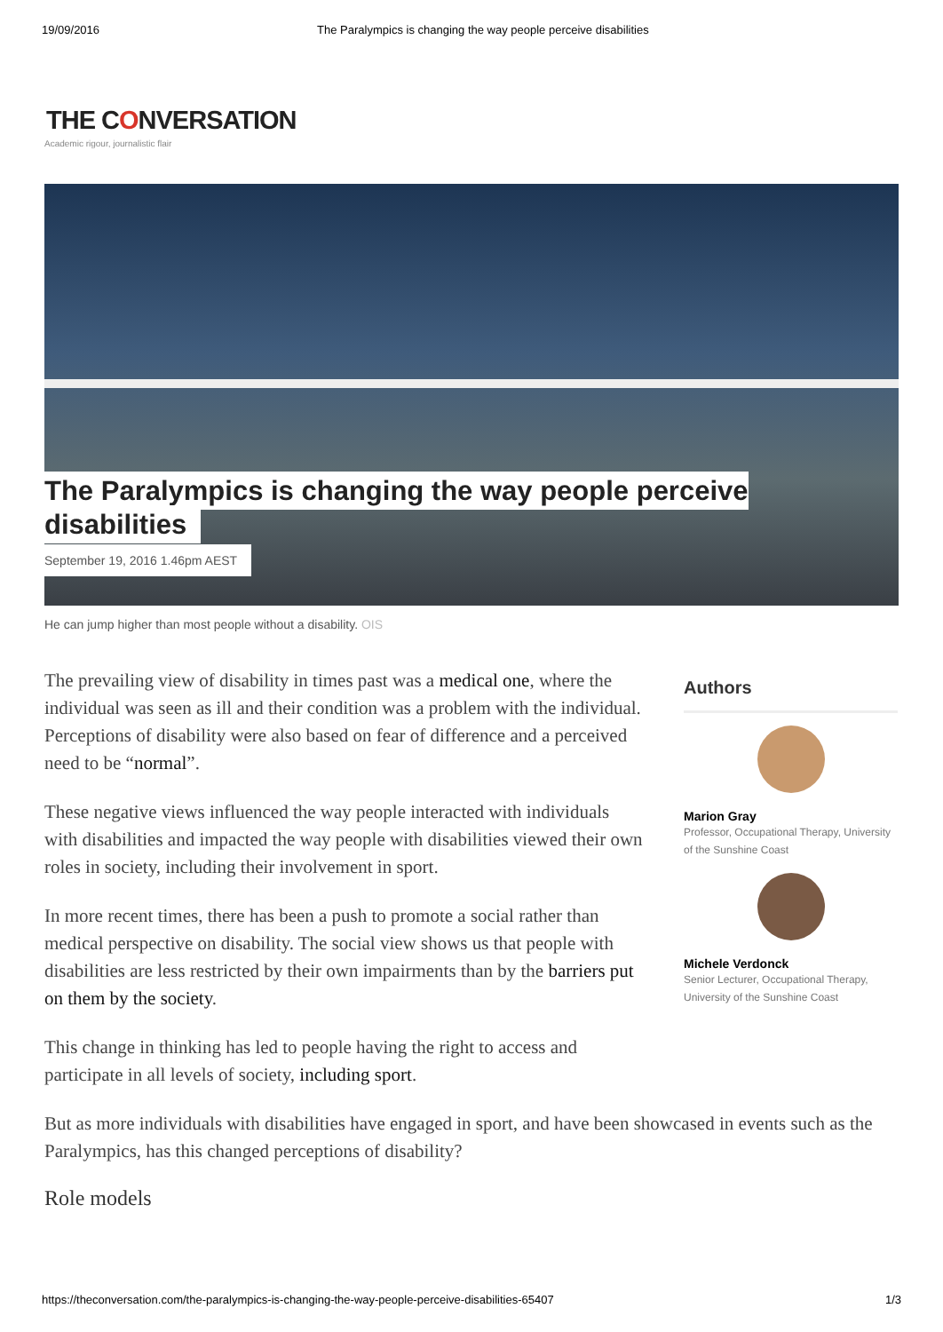19/09/2016 The Paralympics is changing the way people perceive disabilities
THE CONVERSATION
Academic rigour, journalistic flair
The Paralympics is changing the way people perceive
disabilities
September 19, 2016 1.46pm AEST
He can jump higher than most people without a disability. OIS
The prevailing view of disability in times past was a medical one, where the individual was seen as ill and their condition was a problem with the individual. Perceptions of disability were also based on fear of difference and a perceived need to be “normal”.
These negative views influenced the way people interacted with individuals with disabilities and impacted the way people with disabilities viewed their own roles in society, including their involvement in sport.
In more recent times, there has been a push to promote a social rather than medical perspective on disability. The social view shows us that people with disabilities are less restricted by their own impairments than by the barriers put on them by the society.
This change in thinking has led to people having the right to access and participate in all levels of society, including sport.
Authors
Marion Gray
Professor, Occupational Therapy, University of the Sunshine Coast
Michele Verdonck
Senior Lecturer, Occupational Therapy, University of the Sunshine Coast
But as more individuals with disabilities have engaged in sport, and have been showcased in events such as the Paralympics, has this changed perceptions of disability?
Role models
https://theconversation.com/the-paralympics-is-changing-the-way-people-perceive-disabilities-65407
1/3